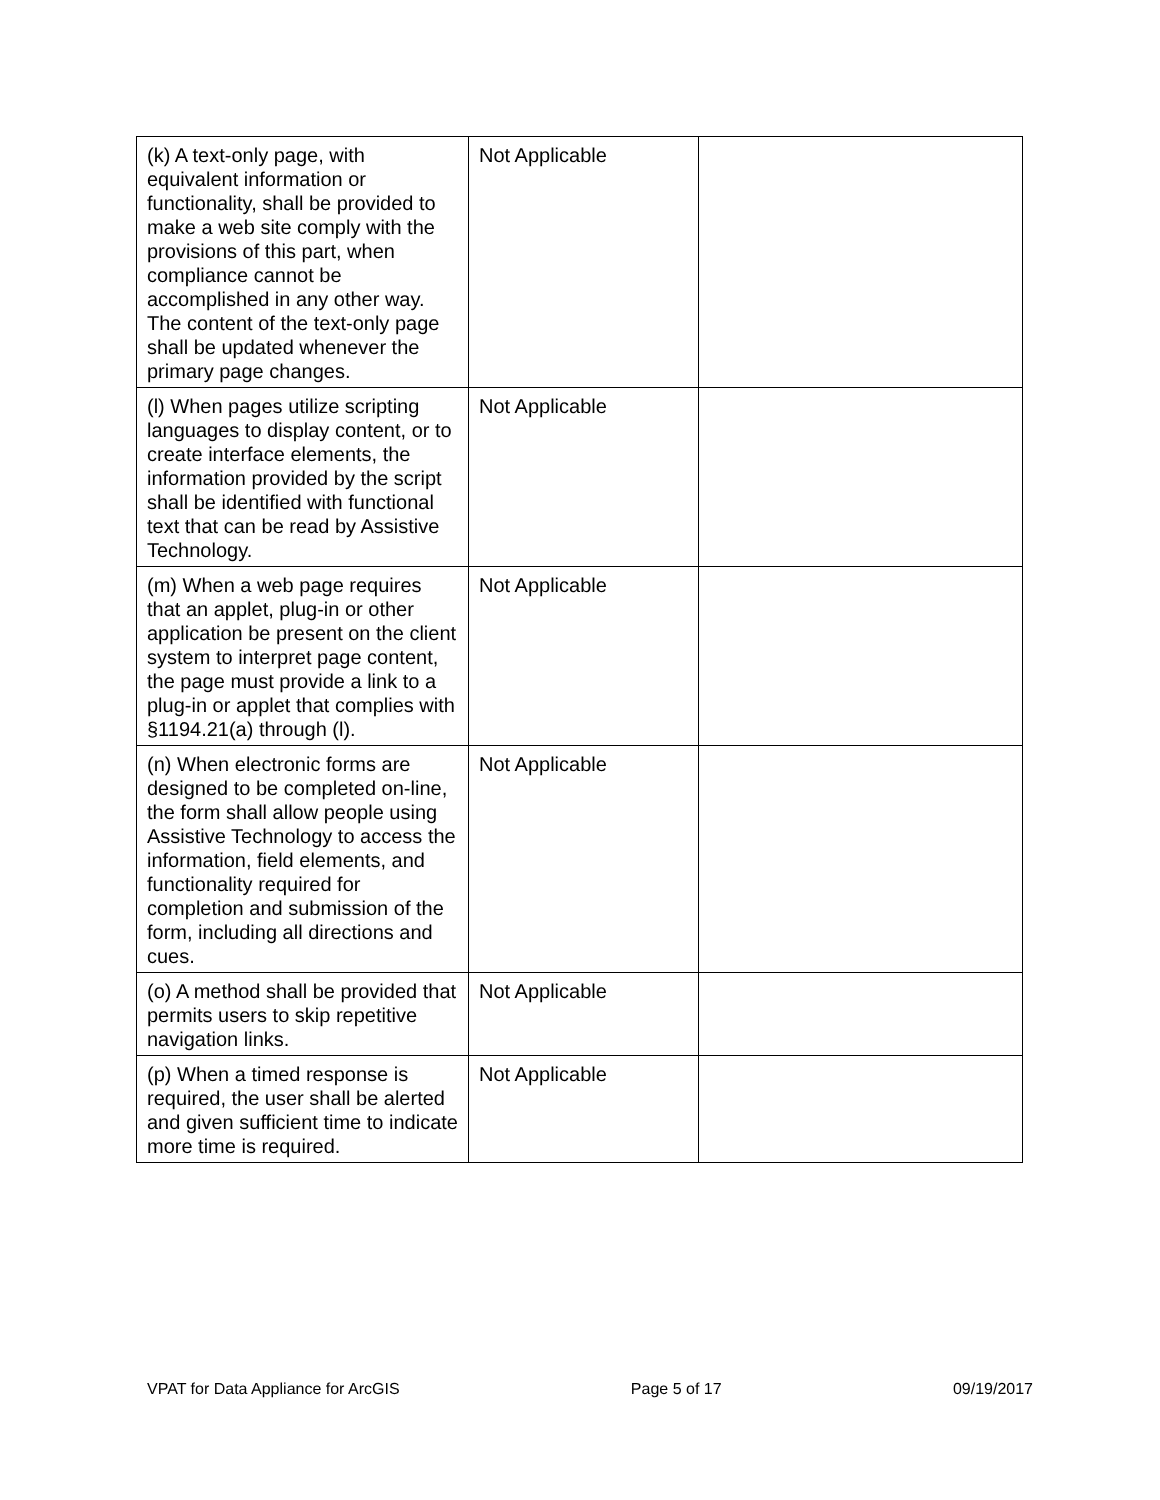| (k) A text-only page, with equivalent information or functionality, shall be provided to make a web site comply with the provisions of this part, when compliance cannot be accomplished in any other way. The content of the text-only page shall be updated whenever the primary page changes. | Not Applicable | |
| (l) When pages utilize scripting languages to display content, or to create interface elements, the information provided by the script shall be identified with functional text that can be read by Assistive Technology. | Not Applicable | |
| (m) When a web page requires that an applet, plug-in or other application be present on the client system to interpret page content, the page must provide a link to a plug-in or applet that complies with §1194.21(a) through (l). | Not Applicable | |
| (n) When electronic forms are designed to be completed on-line, the form shall allow people using Assistive Technology to access the information, field elements, and functionality required for completion and submission of the form, including all directions and cues. | Not Applicable | |
| (o) A method shall be provided that permits users to skip repetitive navigation links. | Not Applicable | |
| (p) When a timed response is required, the user shall be alerted and given sufficient time to indicate more time is required. | Not Applicable | |
VPAT for Data Appliance for ArcGIS Page 5 of 17 09/19/2017